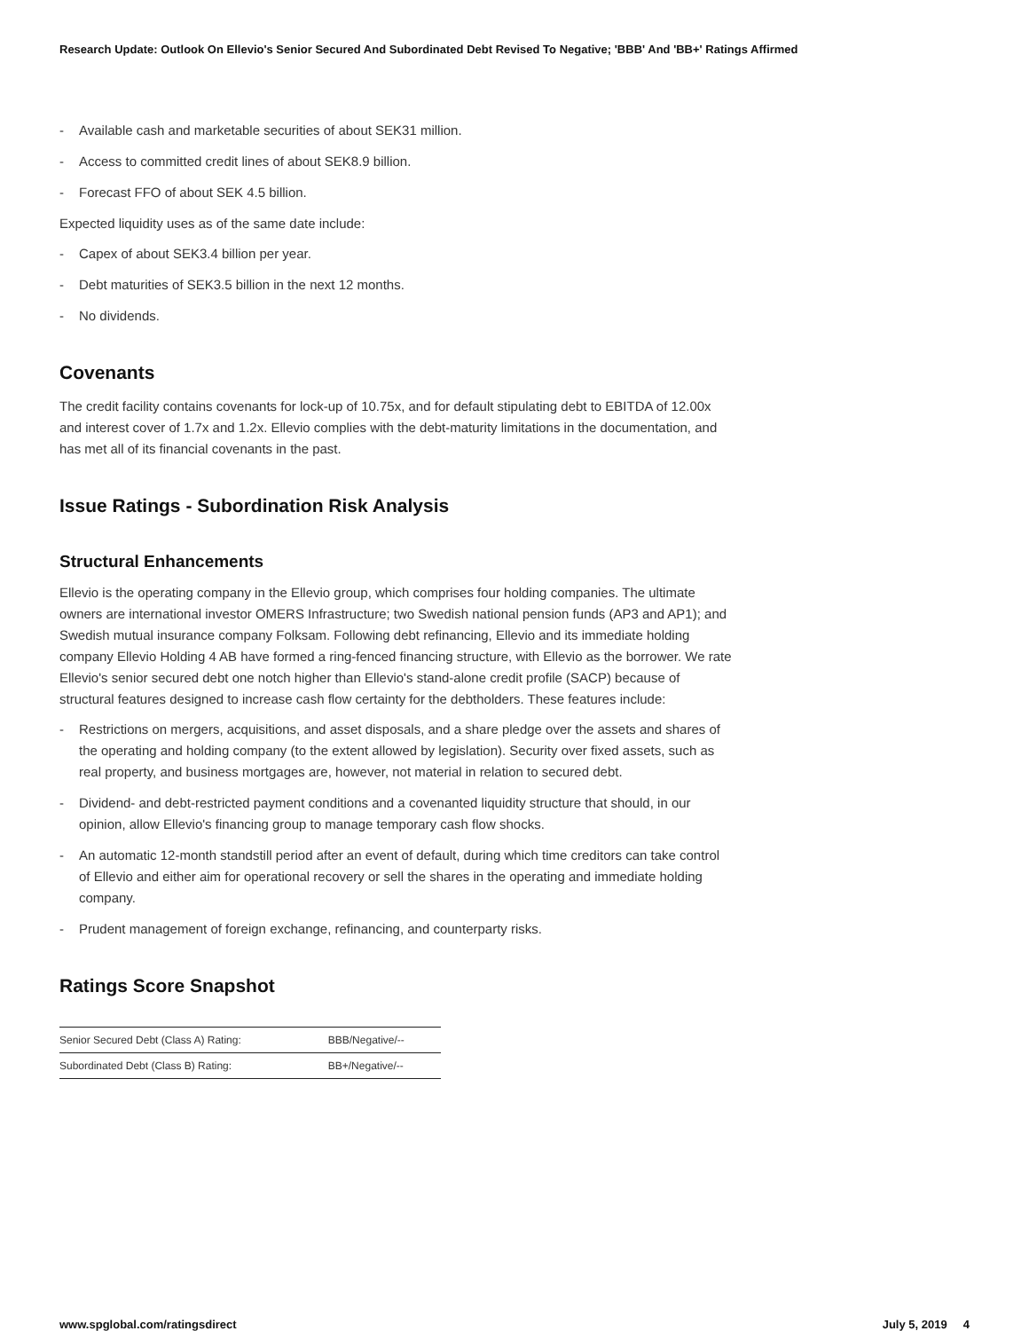Research Update: Outlook On Ellevio's Senior Secured And Subordinated Debt Revised To Negative; 'BBB' And 'BB+' Ratings Affirmed
- Available cash and marketable securities of about SEK31 million.
- Access to committed credit lines of about SEK8.9 billion.
- Forecast FFO of about SEK 4.5 billion.
Expected liquidity uses as of the same date include:
- Capex of about SEK3.4 billion per year.
- Debt maturities of SEK3.5 billion in the next 12 months.
- No dividends.
Covenants
The credit facility contains covenants for lock-up of 10.75x, and for default stipulating debt to EBITDA of 12.00x and interest cover of 1.7x and 1.2x. Ellevio complies with the debt-maturity limitations in the documentation, and has met all of its financial covenants in the past.
Issue Ratings - Subordination Risk Analysis
Structural Enhancements
Ellevio is the operating company in the Ellevio group, which comprises four holding companies. The ultimate owners are international investor OMERS Infrastructure; two Swedish national pension funds (AP3 and AP1); and Swedish mutual insurance company Folksam. Following debt refinancing, Ellevio and its immediate holding company Ellevio Holding 4 AB have formed a ring-fenced financing structure, with Ellevio as the borrower. We rate Ellevio's senior secured debt one notch higher than Ellevio's stand-alone credit profile (SACP) because of structural features designed to increase cash flow certainty for the debtholders. These features include:
- Restrictions on mergers, acquisitions, and asset disposals, and a share pledge over the assets and shares of the operating and holding company (to the extent allowed by legislation). Security over fixed assets, such as real property, and business mortgages are, however, not material in relation to secured debt.
- Dividend- and debt-restricted payment conditions and a covenanted liquidity structure that should, in our opinion, allow Ellevio's financing group to manage temporary cash flow shocks.
- An automatic 12-month standstill period after an event of default, during which time creditors can take control of Ellevio and either aim for operational recovery or sell the shares in the operating and immediate holding company.
- Prudent management of foreign exchange, refinancing, and counterparty risks.
Ratings Score Snapshot
| Senior Secured Debt (Class A) Rating: | BBB/Negative/-- |
| Subordinated Debt (Class B) Rating: | BB+/Negative/-- |
www.spglobal.com/ratingsdirect July 5, 2019 4